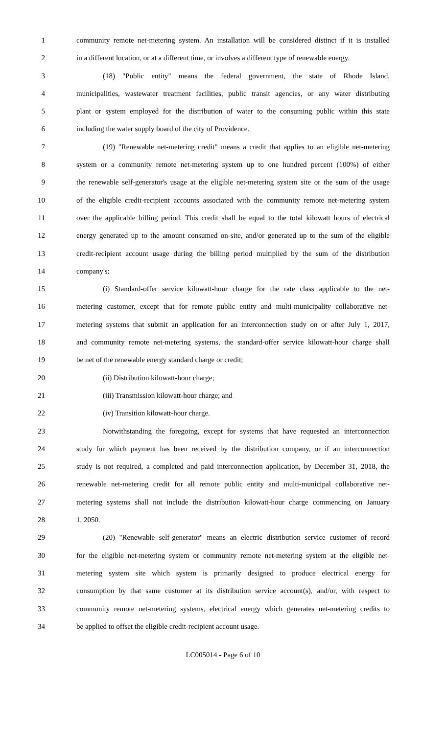1 community remote net-metering system. An installation will be considered distinct if it is installed
2 in a different location, or at a different time, or involves a different type of renewable energy.
3 (18) "Public entity" means the federal government, the state of Rhode Island,
4 municipalities, wastewater treatment facilities, public transit agencies, or any water distributing
5 plant or system employed for the distribution of water to the consuming public within this state
6 including the water supply board of the city of Providence.
7 (19) "Renewable net-metering credit" means a credit that applies to an eligible net-metering
8 system or a community remote net-metering system up to one hundred percent (100%) of either
9 the renewable self-generator's usage at the eligible net-metering system site or the sum of the usage
10 of the eligible credit-recipient accounts associated with the community remote net-metering system
11 over the applicable billing period. This credit shall be equal to the total kilowatt hours of electrical
12 energy generated up to the amount consumed on-site, and/or generated up to the sum of the eligible
13 credit-recipient account usage during the billing period multiplied by the sum of the distribution
14 company's:
15 (i) Standard-offer service kilowatt-hour charge for the rate class applicable to the net-
16 metering customer, except that for remote public entity and multi-municipality collaborative net-
17 metering systems that submit an application for an interconnection study on or after July 1, 2017,
18 and community remote net-metering systems, the standard-offer service kilowatt-hour charge shall
19 be net of the renewable energy standard charge or credit;
20 (ii) Distribution kilowatt-hour charge;
21 (iii) Transmission kilowatt-hour charge; and
22 (iv) Transition kilowatt-hour charge.
23 Notwithstanding the foregoing, except for systems that have requested an interconnection
24 study for which payment has been received by the distribution company, or if an interconnection
25 study is not required, a completed and paid interconnection application, by December 31, 2018, the
26 renewable net-metering credit for all remote public entity and multi-municipal collaborative net-
27 metering systems shall not include the distribution kilowatt-hour charge commencing on January
28 1, 2050.
29 (20) "Renewable self-generator" means an electric distribution service customer of record
30 for the eligible net-metering system or community remote net-metering system at the eligible net-
31 metering system site which system is primarily designed to produce electrical energy for
32 consumption by that same customer at its distribution service account(s), and/or, with respect to
33 community remote net-metering systems, electrical energy which generates net-metering credits to
34 be applied to offset the eligible credit-recipient account usage.
LC005014 - Page 6 of 10